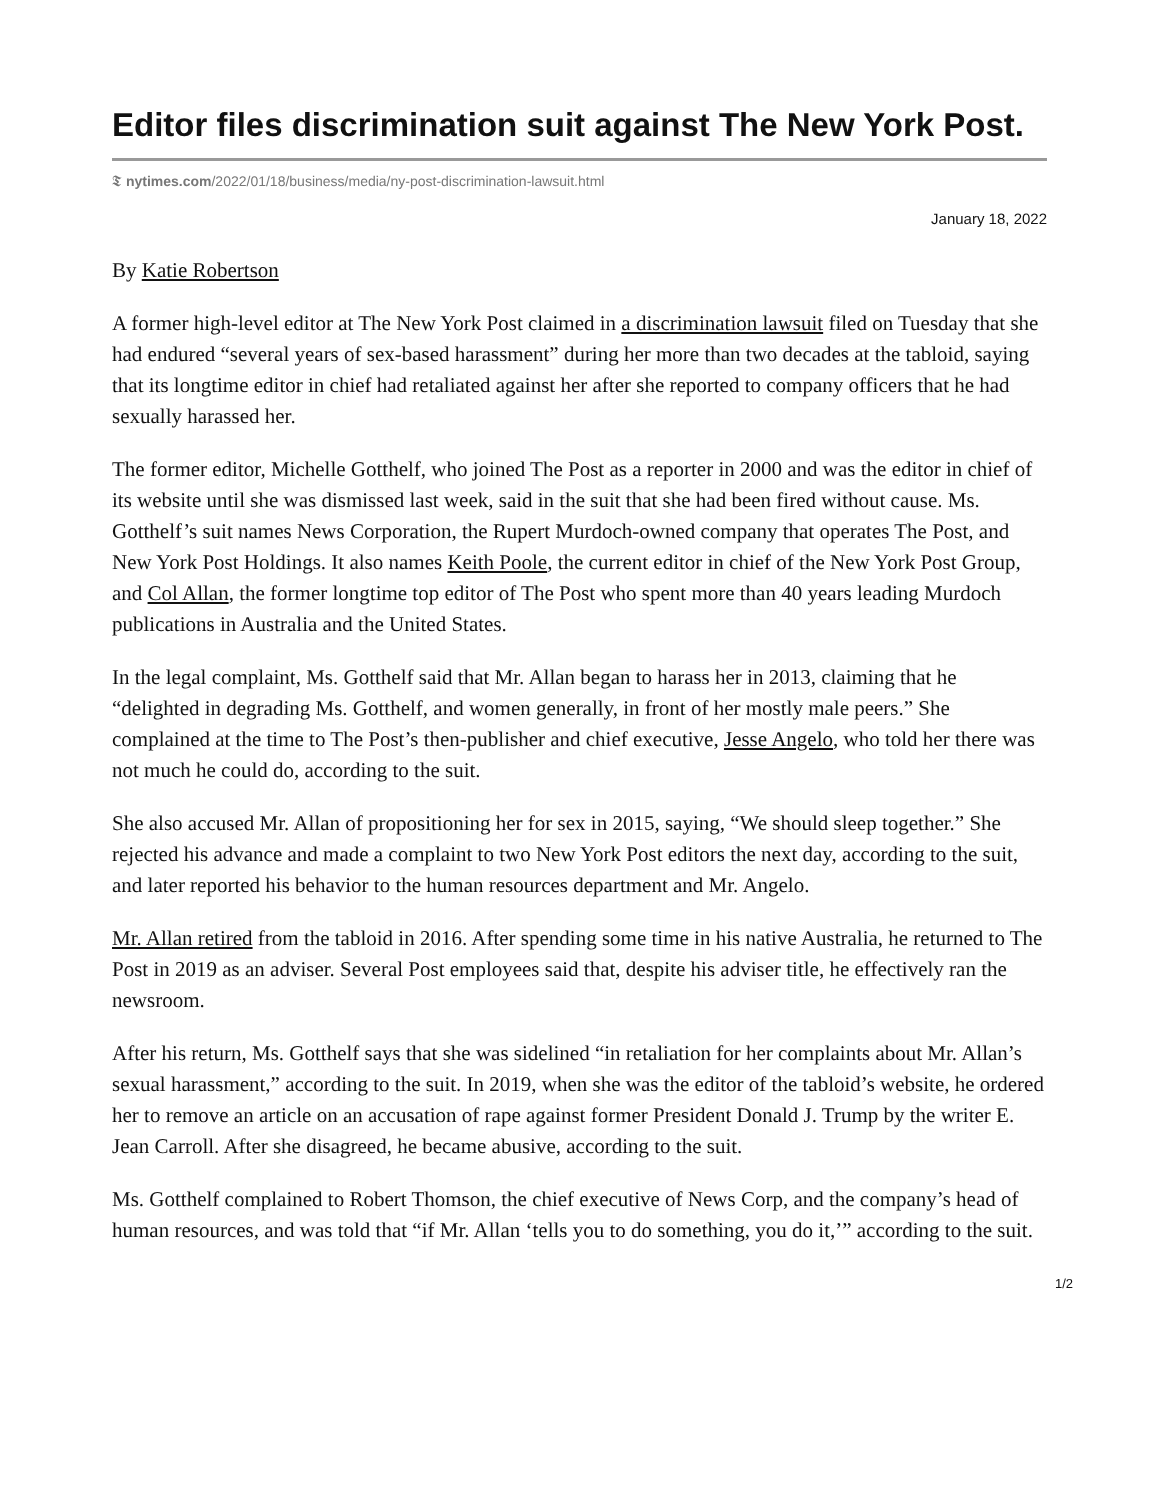Editor files discrimination suit against The New York Post.
𝕿 nytimes.com/2022/01/18/business/media/ny-post-discrimination-lawsuit.html
January 18, 2022
By Katie Robertson
A former high-level editor at The New York Post claimed in a discrimination lawsuit filed on Tuesday that she had endured “several years of sex-based harassment” during her more than two decades at the tabloid, saying that its longtime editor in chief had retaliated against her after she reported to company officers that he had sexually harassed her.
The former editor, Michelle Gotthelf, who joined The Post as a reporter in 2000 and was the editor in chief of its website until she was dismissed last week, said in the suit that she had been fired without cause. Ms. Gotthelf’s suit names News Corporation, the Rupert Murdoch-owned company that operates The Post, and New York Post Holdings. It also names Keith Poole, the current editor in chief of the New York Post Group, and Col Allan, the former longtime top editor of The Post who spent more than 40 years leading Murdoch publications in Australia and the United States.
In the legal complaint, Ms. Gotthelf said that Mr. Allan began to harass her in 2013, claiming that he “delighted in degrading Ms. Gotthelf, and women generally, in front of her mostly male peers.” She complained at the time to The Post’s then-publisher and chief executive, Jesse Angelo, who told her there was not much he could do, according to the suit.
She also accused Mr. Allan of propositioning her for sex in 2015, saying, “We should sleep together.” She rejected his advance and made a complaint to two New York Post editors the next day, according to the suit, and later reported his behavior to the human resources department and Mr. Angelo.
Mr. Allan retired from the tabloid in 2016. After spending some time in his native Australia, he returned to The Post in 2019 as an adviser. Several Post employees said that, despite his adviser title, he effectively ran the newsroom.
After his return, Ms. Gotthelf says that she was sidelined “in retaliation for her complaints about Mr. Allan’s sexual harassment,” according to the suit. In 2019, when she was the editor of the tabloid’s website, he ordered her to remove an article on an accusation of rape against former President Donald J. Trump by the writer E. Jean Carroll. After she disagreed, he became abusive, according to the suit.
Ms. Gotthelf complained to Robert Thomson, the chief executive of News Corp, and the company’s head of human resources, and was told that “if Mr. Allan ‘tells you to do something, you do it,’” according to the suit.
1/2